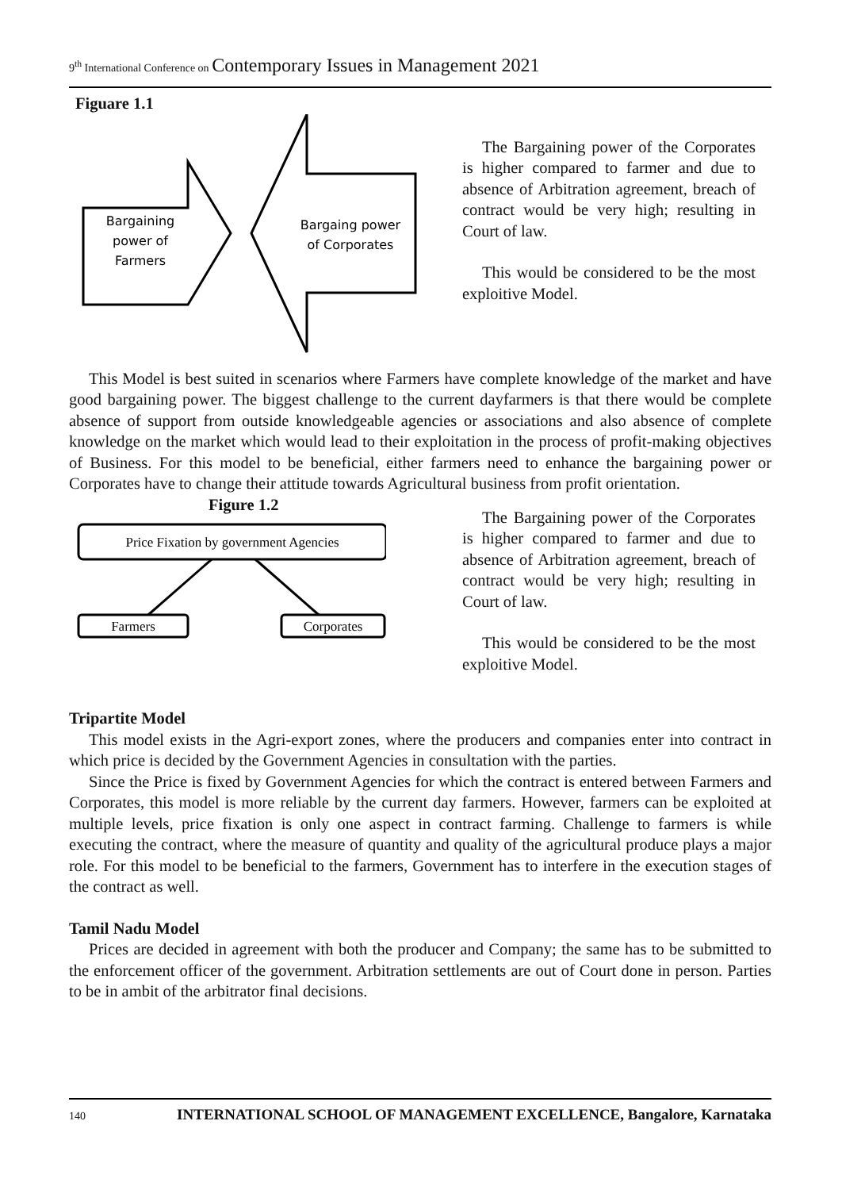9<sup>th</sup> International Conference on Contemporary Issues in Management 2021
Figuare 1.1
Bargaining
power of
Farmers
Bargaing power
of Corporates
The Bargaining power of the Corporates is higher compared to farmer and due to absence of Arbitration agreement, breach of contract would be very high; resulting in Court of law.
This would be considered to be the most exploitive Model.
This Model is best suited in scenarios where Farmers have complete knowledge of the market and have good bargaining power. The biggest challenge to the current dayfarmers is that there would be complete absence of support from outside knowledgeable agencies or associations and also absence of complete knowledge on the market which would lead to their exploitation in the process of profit-making objectives of Business. For this model to be beneficial, either farmers need to enhance the bargaining power or Corporates have to change their attitude towards Agricultural business from profit orientation.
Figure 1.2
Price Fixation by government Agencies
Farmers
Corporates
The Bargaining power of the Corporates is higher compared to farmer and due to absence of Arbitration agreement, breach of contract would be very high; resulting in Court of law.
This would be considered to be the most exploitive Model.
Tripartite Model
This model exists in the Agri-export zones, where the producers and companies enter into contract in which price is decided by the Government Agencies in consultation with the parties.
Since the Price is fixed by Government Agencies for which the contract is entered between Farmers and Corporates, this model is more reliable by the current day farmers. However, farmers can be exploited at multiple levels, price fixation is only one aspect in contract farming. Challenge to farmers is while executing the contract, where the measure of quantity and quality of the agricultural produce plays a major role. For this model to be beneficial to the farmers, Government has to interfere in the execution stages of the contract as well.
Tamil Nadu Model
Prices are decided in agreement with both the producer and Company; the same has to be submitted to the enforcement officer of the government. Arbitration settlements are out of Court done in person. Parties to be in ambit of the arbitrator final decisions.
140 INTERNATIONAL SCHOOL OF MANAGEMENT EXCELLENCE, Bangalore, Karnataka